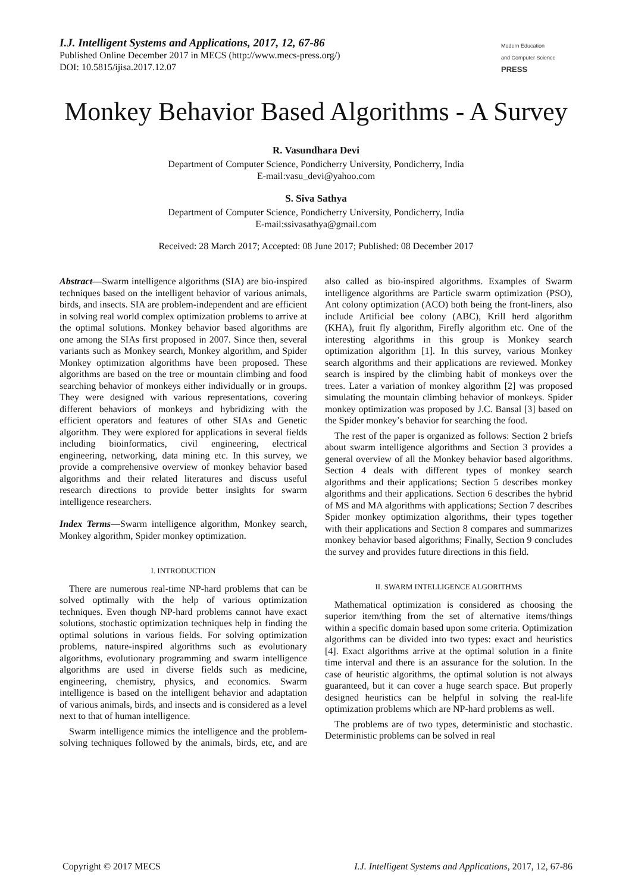I.J. Intelligent Systems and Applications, 2017, 12, 67-86
Published Online December 2017 in MECS (http://www.mecs-press.org/)
DOI: 10.5815/ijisa.2017.12.07
Modern Education
and Computer Science
PRESS
Monkey Behavior Based Algorithms - A Survey
R. Vasundhara Devi
Department of Computer Science, Pondicherry University, Pondicherry, India
E-mail:vasu_devi@yahoo.com
S. Siva Sathya
Department of Computer Science, Pondicherry University, Pondicherry, India
E-mail:ssivasathya@gmail.com
Received: 28 March 2017; Accepted: 08 June 2017; Published: 08 December 2017
Abstract—Swarm intelligence algorithms (SIA) are bio-inspired techniques based on the intelligent behavior of various animals, birds, and insects. SIA are problem-independent and are efficient in solving real world complex optimization problems to arrive at the optimal solutions. Monkey behavior based algorithms are one among the SIAs first proposed in 2007. Since then, several variants such as Monkey search, Monkey algorithm, and Spider Monkey optimization algorithms have been proposed. These algorithms are based on the tree or mountain climbing and food searching behavior of monkeys either individually or in groups. They were designed with various representations, covering different behaviors of monkeys and hybridizing with the efficient operators and features of other SIAs and Genetic algorithm. They were explored for applications in several fields including bioinformatics, civil engineering, electrical engineering, networking, data mining etc. In this survey, we provide a comprehensive overview of monkey behavior based algorithms and their related literatures and discuss useful research directions to provide better insights for swarm intelligence researchers.
Index Terms—Swarm intelligence algorithm, Monkey search, Monkey algorithm, Spider monkey optimization.
I. INTRODUCTION
There are numerous real-time NP-hard problems that can be solved optimally with the help of various optimization techniques. Even though NP-hard problems cannot have exact solutions, stochastic optimization techniques help in finding the optimal solutions in various fields. For solving optimization problems, nature-inspired algorithms such as evolutionary algorithms, evolutionary programming and swarm intelligence algorithms are used in diverse fields such as medicine, engineering, chemistry, physics, and economics. Swarm intelligence is based on the intelligent behavior and adaptation of various animals, birds, and insects and is considered as a level next to that of human intelligence.
Swarm intelligence mimics the intelligence and the problem-solving techniques followed by the animals, birds, etc, and are also called as bio-inspired algorithms. Examples of Swarm intelligence algorithms are Particle swarm optimization (PSO), Ant colony optimization (ACO) both being the front-liners, also include Artificial bee colony (ABC), Krill herd algorithm (KHA), fruit fly algorithm, Firefly algorithm etc. One of the interesting algorithms in this group is Monkey search optimization algorithm [1]. In this survey, various Monkey search algorithms and their applications are reviewed. Monkey search is inspired by the climbing habit of monkeys over the trees. Later a variation of monkey algorithm [2] was proposed simulating the mountain climbing behavior of monkeys. Spider monkey optimization was proposed by J.C. Bansal [3] based on the Spider monkey’s behavior for searching the food.
The rest of the paper is organized as follows: Section 2 briefs about swarm intelligence algorithms and Section 3 provides a general overview of all the Monkey behavior based algorithms. Section 4 deals with different types of monkey search algorithms and their applications; Section 5 describes monkey algorithms and their applications. Section 6 describes the hybrid of MS and MA algorithms with applications; Section 7 describes Spider monkey optimization algorithms, their types together with their applications and Section 8 compares and summarizes monkey behavior based algorithms; Finally, Section 9 concludes the survey and provides future directions in this field.
II. SWARM INTELLIGENCE ALGORITHMS
Mathematical optimization is considered as choosing the superior item/thing from the set of alternative items/things within a specific domain based upon some criteria. Optimization algorithms can be divided into two types: exact and heuristics [4]. Exact algorithms arrive at the optimal solution in a finite time interval and there is an assurance for the solution. In the case of heuristic algorithms, the optimal solution is not always guaranteed, but it can cover a huge search space. But properly designed heuristics can be helpful in solving the real-life optimization problems which are NP-hard problems as well.
The problems are of two types, deterministic and stochastic. Deterministic problems can be solved in real
Copyright © 2017 MECS I.J. Intelligent Systems and Applications, 2017, 12, 67-86